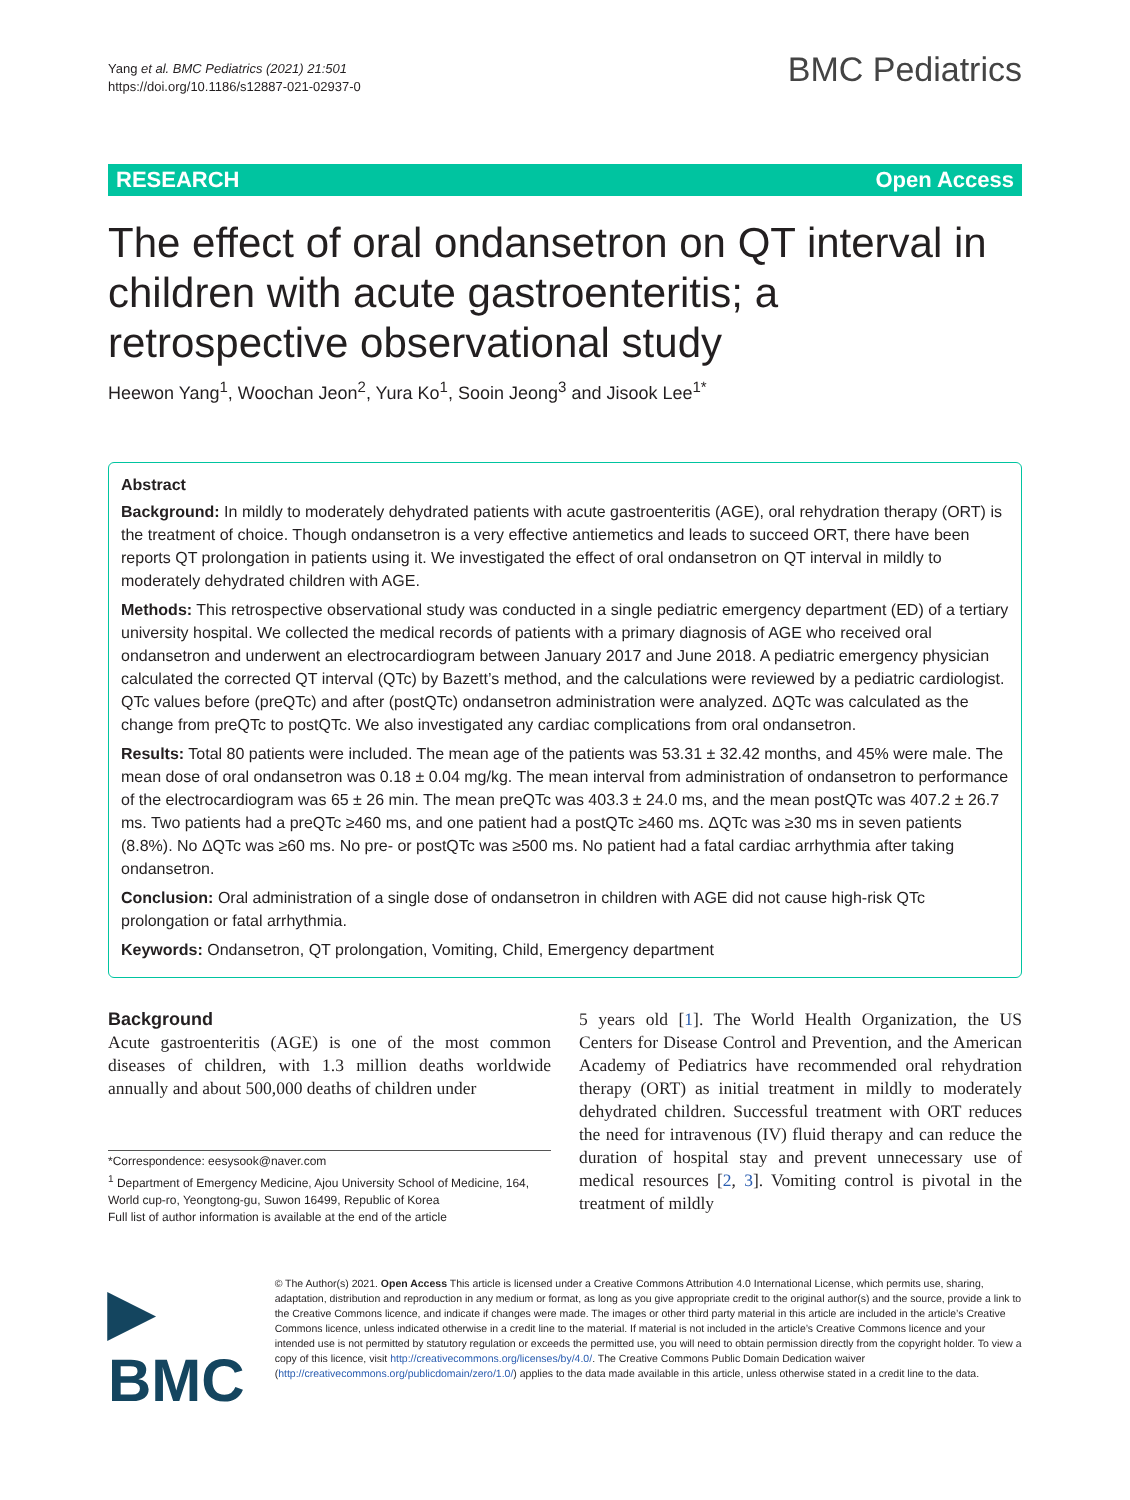Yang et al. BMC Pediatrics (2021) 21:501
https://doi.org/10.1186/s12887-021-02937-0
BMC Pediatrics
RESEARCH Open Access
The effect of oral ondansetron on QT interval in children with acute gastroenteritis; a retrospective observational study
Heewon Yang<sup>1</sup>, Woochan Jeon<sup>2</sup>, Yura Ko<sup>1</sup>, Sooin Jeong<sup>3</sup> and Jisook Lee<sup>1*</sup>
Abstract
Background: In mildly to moderately dehydrated patients with acute gastroenteritis (AGE), oral rehydration therapy (ORT) is the treatment of choice. Though ondansetron is a very effective antiemetics and leads to succeed ORT, there have been reports QT prolongation in patients using it. We investigated the effect of oral ondansetron on QT interval in mildly to moderately dehydrated children with AGE.
Methods: This retrospective observational study was conducted in a single pediatric emergency department (ED) of a tertiary university hospital. We collected the medical records of patients with a primary diagnosis of AGE who received oral ondansetron and underwent an electrocardiogram between January 2017 and June 2018. A pediatric emergency physician calculated the corrected QT interval (QTc) by Bazett’s method, and the calculations were reviewed by a pediatric cardiologist. QTc values before (preQTc) and after (postQTc) ondansetron administration were analyzed. ΔQTc was calculated as the change from preQTc to postQTc. We also investigated any cardiac complications from oral ondansetron.
Results: Total 80 patients were included. The mean age of the patients was 53.31 ± 32.42 months, and 45% were male. The mean dose of oral ondansetron was 0.18 ± 0.04 mg/kg. The mean interval from administration of ondansetron to performance of the electrocardiogram was 65 ± 26 min. The mean preQTc was 403.3 ± 24.0 ms, and the mean postQTc was 407.2 ± 26.7 ms. Two patients had a preQTc ≥460 ms, and one patient had a postQTc ≥460 ms. ΔQTc was ≥30 ms in seven patients (8.8%). No ΔQTc was ≥60 ms. No pre- or postQTc was ≥500 ms. No patient had a fatal cardiac arrhythmia after taking ondansetron.
Conclusion: Oral administration of a single dose of ondansetron in children with AGE did not cause high-risk QTc prolongation or fatal arrhythmia.
Keywords: Ondansetron, QT prolongation, Vomiting, Child, Emergency department
Background
Acute gastroenteritis (AGE) is one of the most common diseases of children, with 1.3 million deaths worldwide annually and about 500,000 deaths of children under
*Correspondence: eesysook@naver.com
<sup>1</sup> Department of Emergency Medicine, Ajou University School of Medicine, 164, World cup-ro, Yeongtong-gu, Suwon 16499, Republic of Korea
Full list of author information is available at the end of the article
5 years old [1]. The World Health Organization, the US Centers for Disease Control and Prevention, and the American Academy of Pediatrics have recommended oral rehydration therapy (ORT) as initial treatment in mildly to moderately dehydrated children. Successful treatment with ORT reduces the need for intravenous (IV) fluid therapy and can reduce the duration of hospital stay and prevent unnecessary use of medical resources [2, 3]. Vomiting control is pivotal in the treatment of mildly
▶ BMC
© The Author(s) 2021. Open Access This article is licensed under a Creative Commons Attribution 4.0 International License, which permits use, sharing, adaptation, distribution and reproduction in any medium or format, as long as you give appropriate credit to the original author(s) and the source, provide a link to the Creative Commons licence, and indicate if changes were made. The images or other third party material in this article are included in the article’s Creative Commons licence, unless indicated otherwise in a credit line to the material. If material is not included in the article’s Creative Commons licence and your intended use is not permitted by statutory regulation or exceeds the permitted use, you will need to obtain permission directly from the copyright holder. To view a copy of this licence, visit http://creativecommons.org/licenses/by/4.0/. The Creative Commons Public Domain Dedication waiver (http://creativecommons.org/publicdomain/zero/1.0/) applies to the data made available in this article, unless otherwise stated in a credit line to the data.